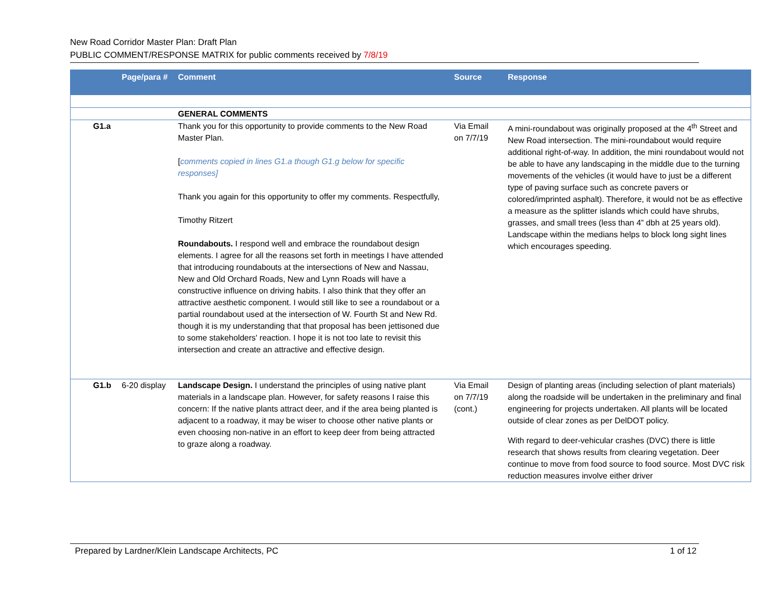New Road Corridor Master Plan: Draft Plan
PUBLIC COMMENT/RESPONSE MATRIX for public comments received by 7/8/19
| | Page/para # | Comment | Source | Response |
| --- | --- | --- | --- | --- |
| | | GENERAL COMMENTS | | |
| G1.a | | Thank you for this opportunity to provide comments to the New Road Master Plan. [ comments copied in lines G1.a though G1.g below for specific responses] Thank you again for this opportunity to offer my comments. Respectfully, Timothy Ritzert Roundabouts. I respond well and embrace the roundabout design elements. I agree for all the reasons set forth in meetings I have attended that introducing roundabouts at the intersections of New and Nassau, New and Old Orchard Roads, New and Lynn Roads will have a constructive influence on driving habits. I also think that they offer an attractive aesthetic component. I would still like to see a roundabout or a partial roundabout used at the intersection of W. Fourth St and New Rd. though it is my understanding that that proposal has been jettisoned due to some stakeholders' reaction. I hope it is not too late to revisit this intersection and create an attractive and effective design. | Via Email on 7/7/19 | A mini-roundabout was originally proposed at the 4<sup>th</sup> Street and New Road intersection. The mini-roundabout would require additional right-of-way. In addition, the mini roundabout would not be able to have any landscaping in the middle due to the turning movements of the vehicles (it would have to just be a different type of paving surface such as concrete pavers or colored/imprinted asphalt). Therefore, it would not be as effective a measure as the splitter islands which could have shrubs, grasses, and small trees (less than 4” dbh at 25 years old). Landscape within the medians helps to block long sight lines which encourages speeding. |
| G1.b | 6-20 display | Landscape Design. I understand the principles of using native plant materials in a landscape plan. However, for safety reasons I raise this concern: If the native plants attract deer, and if the area being planted is adjacent to a roadway, it may be wiser to choose other native plants or even choosing non-native in an effort to keep deer from being attracted to graze along a roadway. | Via Email on 7/7/19 (cont.) | Design of planting areas (including selection of plant materials) along the roadside will be undertaken in the preliminary and final engineering for projects undertaken. All plants will be located outside of clear zones as per DelDOT policy. With regard to deer-vehicular crashes (DVC) there is little research that shows results from clearing vegetation. Deer continue to move from food source to food source. Most DVC risk reduction measures involve either driver |
Prepared by Lardner/Klein Landscape Architects, PC 1 of 12